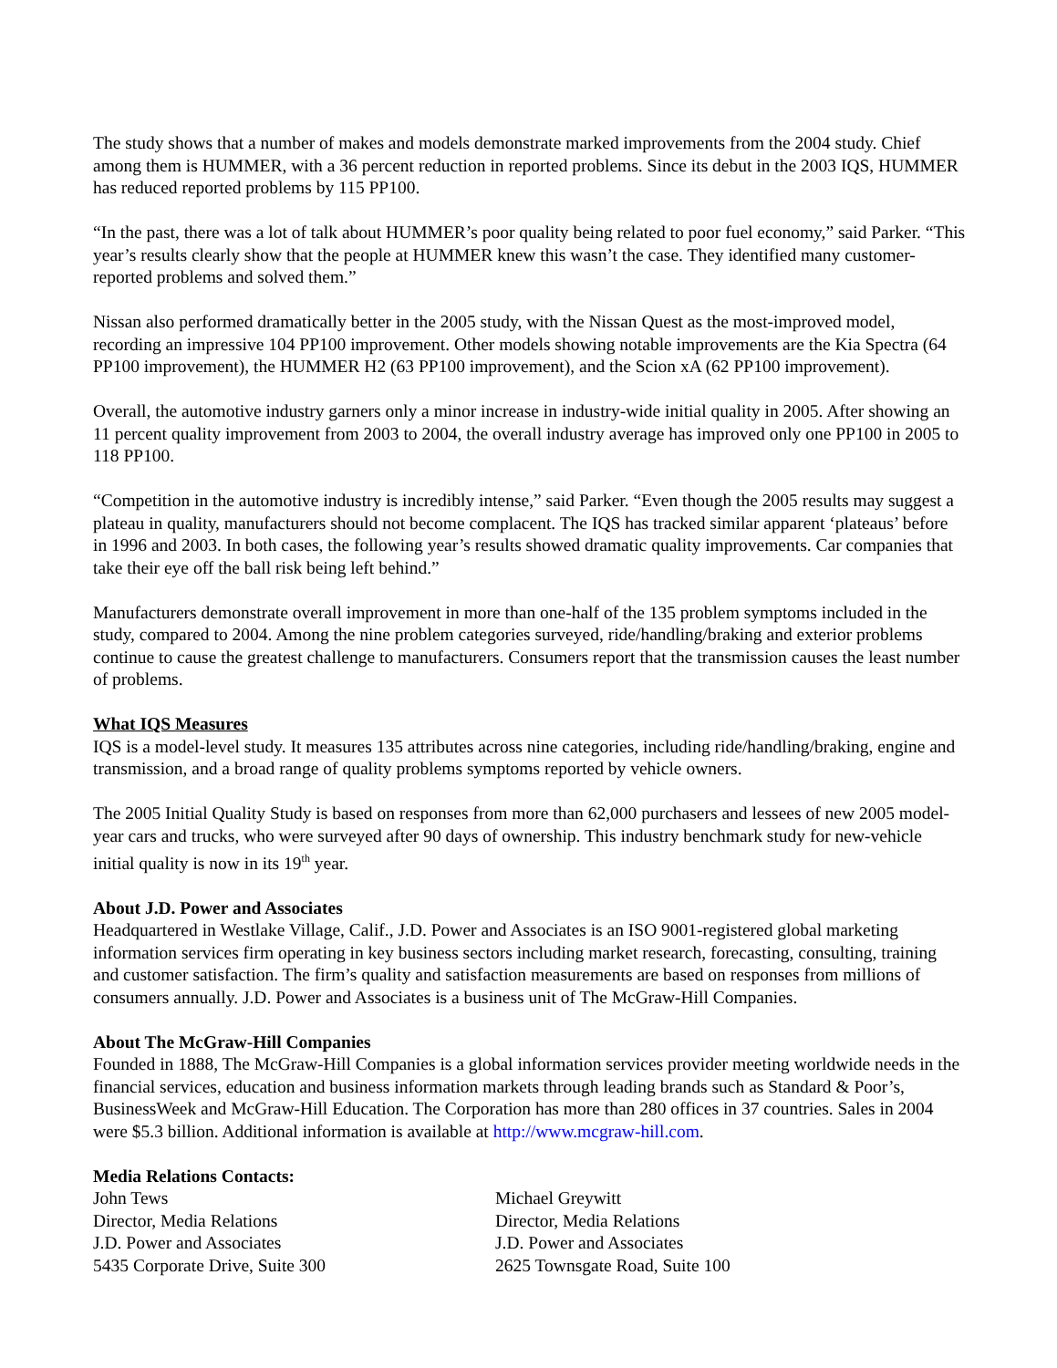The study shows that a number of makes and models demonstrate marked improvements from the 2004 study. Chief among them is HUMMER, with a 36 percent reduction in reported problems. Since its debut in the 2003 IQS, HUMMER has reduced reported problems by 115 PP100.
“In the past, there was a lot of talk about HUMMER’s poor quality being related to poor fuel economy,” said Parker. “This year’s results clearly show that the people at HUMMER knew this wasn’t the case. They identified many customer-reported problems and solved them.”
Nissan also performed dramatically better in the 2005 study, with the Nissan Quest as the most-improved model, recording an impressive 104 PP100 improvement. Other models showing notable improvements are the Kia Spectra (64 PP100 improvement), the HUMMER H2 (63 PP100 improvement), and the Scion xA (62 PP100 improvement).
Overall, the automotive industry garners only a minor increase in industry-wide initial quality in 2005. After showing an 11 percent quality improvement from 2003 to 2004, the overall industry average has improved only one PP100 in 2005 to 118 PP100.
“Competition in the automotive industry is incredibly intense,” said Parker. “Even though the 2005 results may suggest a plateau in quality, manufacturers should not become complacent. The IQS has tracked similar apparent ‘plateaus’ before in 1996 and 2003. In both cases, the following year’s results showed dramatic quality improvements. Car companies that take their eye off the ball risk being left behind.”
Manufacturers demonstrate overall improvement in more than one-half of the 135 problem symptoms included in the study, compared to 2004. Among the nine problem categories surveyed, ride/handling/braking and exterior problems continue to cause the greatest challenge to manufacturers. Consumers report that the transmission causes the least number of problems.
What IQS Measures
IQS is a model-level study. It measures 135 attributes across nine categories, including ride/handling/braking, engine and transmission, and a broad range of quality problems symptoms reported by vehicle owners.
The 2005 Initial Quality Study is based on responses from more than 62,000 purchasers and lessees of new 2005 model-year cars and trucks, who were surveyed after 90 days of ownership. This industry benchmark study for new-vehicle initial quality is now in its 19<sup>th</sup> year.
About J.D. Power and Associates
Headquartered in Westlake Village, Calif., J.D. Power and Associates is an ISO 9001-registered global marketing information services firm operating in key business sectors including market research, forecasting, consulting, training and customer satisfaction. The firm’s quality and satisfaction measurements are based on responses from millions of consumers annually. J.D. Power and Associates is a business unit of The McGraw-Hill Companies.
About The McGraw-Hill Companies
Founded in 1888, The McGraw-Hill Companies is a global information services provider meeting worldwide needs in the financial services, education and business information markets through leading brands such as Standard & Poor’s, BusinessWeek and McGraw-Hill Education. The Corporation has more than 280 offices in 37 countries. Sales in 2004 were $5.3 billion. Additional information is available at http://www.mcgraw-hill.com.
Media Relations Contacts:
John Tews
Director, Media Relations
J.D. Power and Associates
5435 Corporate Drive, Suite 300
Michael Greywitt
Director, Media Relations
J.D. Power and Associates
2625 Townsgate Road, Suite 100